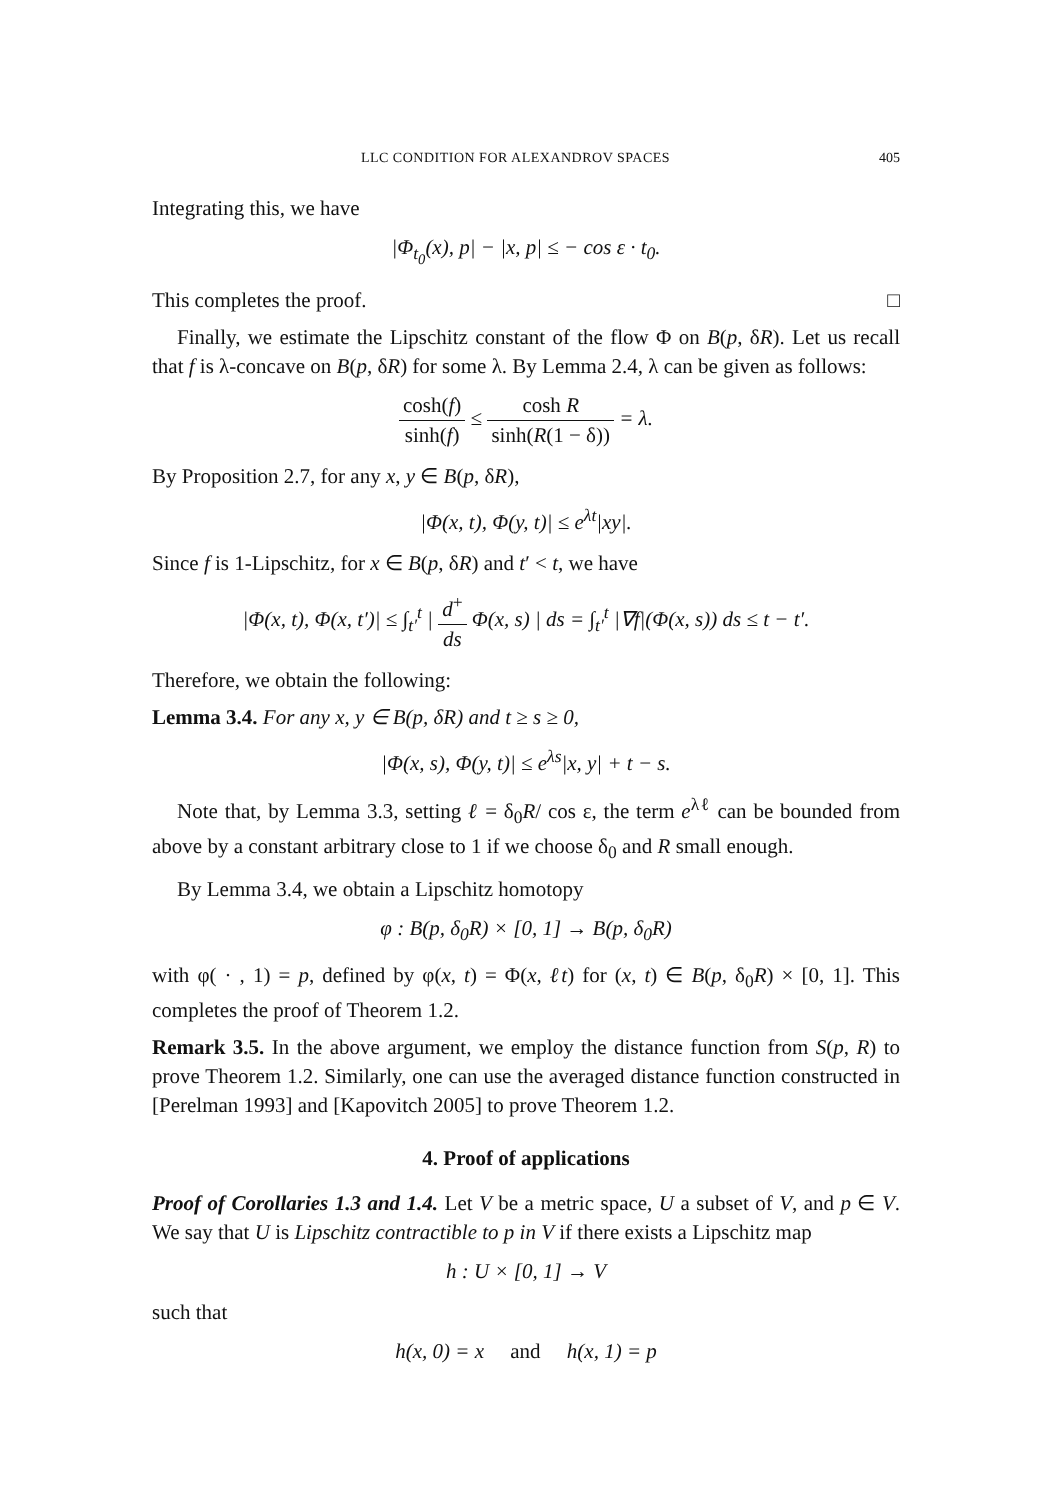LLC CONDITION FOR ALEXANDROV SPACES 405
Integrating this, we have
|Φ<sub>t<sub>0</sub></sub>(x), p| − |x, p| ≤ − cos ε · t<sub>0</sub>.
This completes the proof. □
Finally, we estimate the Lipschitz constant of the flow Φ on B(p, δR). Let us recall that f is λ-concave on B(p, δR) for some λ. By Lemma 2.4, λ can be given as follows:
cosh(f) sinh(f) ≤ cosh R sinh(R(1 − δ)) = λ.
By Proposition 2.7, for any x, y ∈ B(p, δR),
|Φ(x, t), Φ(y, t)| ≤ e<sup>λt</sup>|xy|.
Since f is 1-Lipschitz, for x ∈ B(p, δR) and t′ < t, we have
|Φ(x, t), Φ(x, t′)| ≤ ∫<sub>t′</sub><sup>t</sup> | d<sup>+</sup> ds Φ(x, s) | ds = ∫<sub>t′</sub><sup>t</sup> |∇f|(Φ(x, s)) ds ≤ t − t′.
Therefore, we obtain the following:
Lemma 3.4. For any x, y ∈ B(p, δR) and t ≥ s ≥ 0,
|Φ(x, s), Φ(y, t)| ≤ e<sup>λs</sup>|x, y| + t − s.
Note that, by Lemma 3.3, setting ℓ = δ<sub>0</sub>R/ cos ε, the term e<sup>λℓ</sup> can be bounded from above by a constant arbitrary close to 1 if we choose δ<sub>0</sub> and R small enough.
By Lemma 3.4, we obtain a Lipschitz homotopy
φ : B(p, δ<sub>0</sub>R) × [0, 1] → B(p, δ<sub>0</sub>R)
with φ( · , 1) = p, defined by φ(x, t) = Φ(x, ℓt) for (x, t) ∈ B(p, δ<sub>0</sub>R) × [0, 1]. This completes the proof of Theorem 1.2.
Remark 3.5. In the above argument, we employ the distance function from S(p, R) to prove Theorem 1.2. Similarly, one can use the averaged distance function constructed in [Perelman 1993] and [Kapovitch 2005] to prove Theorem 1.2.
4. Proof of applications
Proof of Corollaries 1.3 and 1.4. Let V be a metric space, U a subset of V, and p ∈ V. We say that U is Lipschitz contractible to p in V if there exists a Lipschitz map
h : U × [0, 1] → V
such that
h(x, 0) = x and h(x, 1) = p